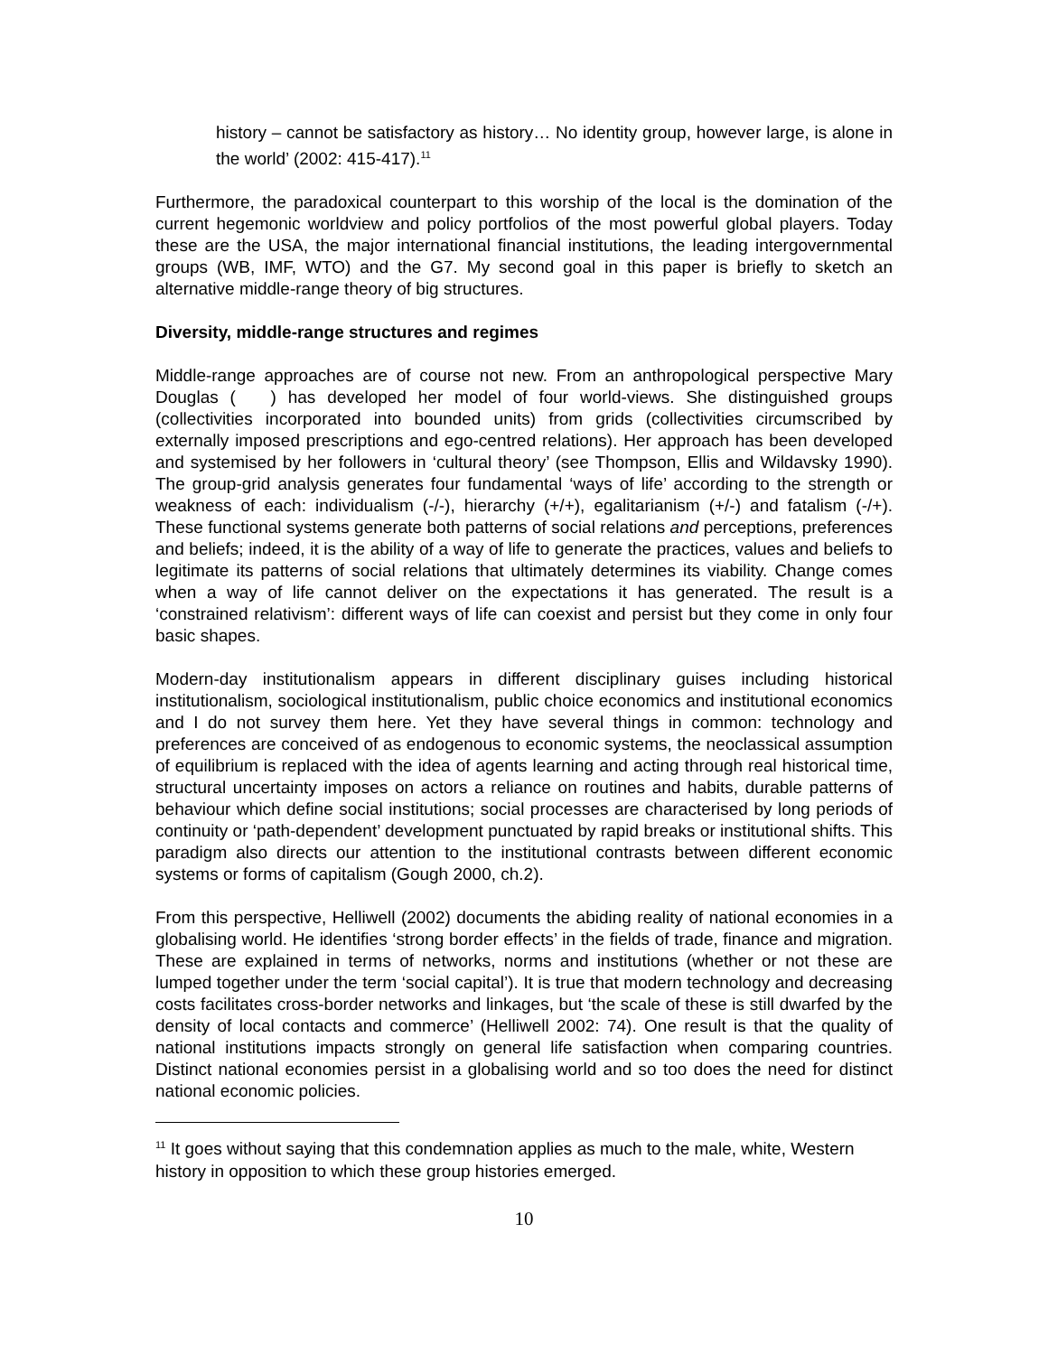history – cannot be satisfactory as history… No identity group, however large, is alone in the world’ (2002: 415-417).<sup>11</sup>
Furthermore, the paradoxical counterpart to this worship of the local is the domination of the current hegemonic worldview and policy portfolios of the most powerful global players. Today these are the USA, the major international financial institutions, the leading intergovernmental groups (WB, IMF, WTO) and the G7. My second goal in this paper is briefly to sketch an alternative middle-range theory of big structures.
Diversity, middle-range structures and regimes
Middle-range approaches are of course not new. From an anthropological perspective Mary Douglas ( ) has developed her model of four world-views. She distinguished groups (collectivities incorporated into bounded units) from grids (collectivities circumscribed by externally imposed prescriptions and ego-centred relations). Her approach has been developed and systemised by her followers in ‘cultural theory’ (see Thompson, Ellis and Wildavsky 1990). The group-grid analysis generates four fundamental ‘ways of life’ according to the strength or weakness of each: individualism (-/-), hierarchy (+/+), egalitarianism (+/-) and fatalism (-/+). These functional systems generate both patterns of social relations and perceptions, preferences and beliefs; indeed, it is the ability of a way of life to generate the practices, values and beliefs to legitimate its patterns of social relations that ultimately determines its viability. Change comes when a way of life cannot deliver on the expectations it has generated. The result is a ‘constrained relativism’: different ways of life can coexist and persist but they come in only four basic shapes.
Modern-day institutionalism appears in different disciplinary guises including historical institutionalism, sociological institutionalism, public choice economics and institutional economics and I do not survey them here. Yet they have several things in common: technology and preferences are conceived of as endogenous to economic systems, the neoclassical assumption of equilibrium is replaced with the idea of agents learning and acting through real historical time, structural uncertainty imposes on actors a reliance on routines and habits, durable patterns of behaviour which define social institutions; social processes are characterised by long periods of continuity or ‘path-dependent’ development punctuated by rapid breaks or institutional shifts. This paradigm also directs our attention to the institutional contrasts between different economic systems or forms of capitalism (Gough 2000, ch.2).
From this perspective, Helliwell (2002) documents the abiding reality of national economies in a globalising world. He identifies ‘strong border effects’ in the fields of trade, finance and migration. These are explained in terms of networks, norms and institutions (whether or not these are lumped together under the term ‘social capital’). It is true that modern technology and decreasing costs facilitates cross-border networks and linkages, but ‘the scale of these is still dwarfed by the density of local contacts and commerce’ (Helliwell 2002: 74). One result is that the quality of national institutions impacts strongly on general life satisfaction when comparing countries. Distinct national economies persist in a globalising world and so too does the need for distinct national economic policies.
<sup>11</sup> It goes without saying that this condemnation applies as much to the male, white, Western history in opposition to which these group histories emerged.
10